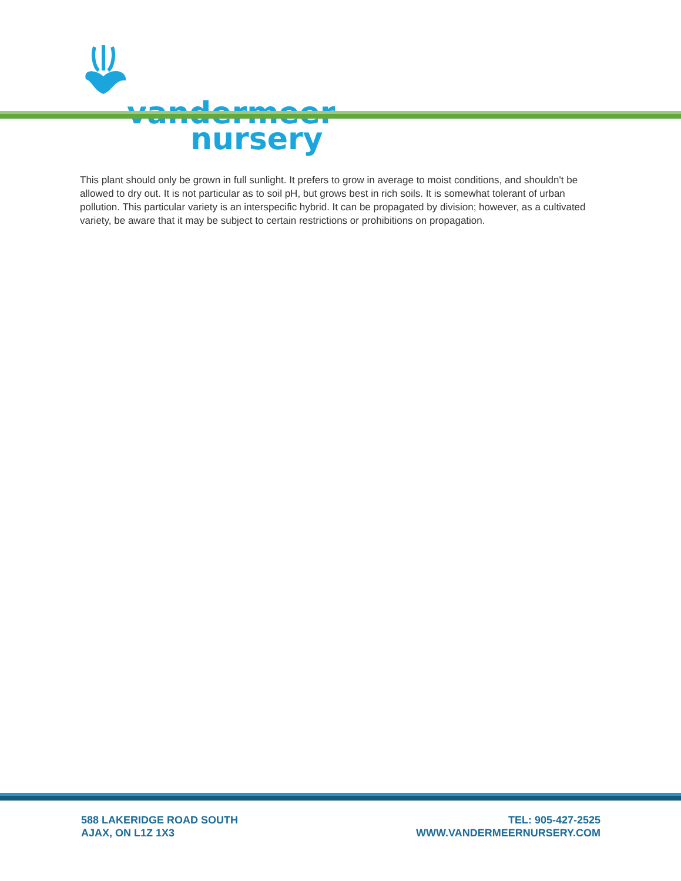vandermeer
nursery
This plant should only be grown in full sunlight. It prefers to grow in average to moist conditions, and shouldn't be allowed to dry out. It is not particular as to soil pH, but grows best in rich soils. It is somewhat tolerant of urban pollution. This particular variety is an interspecific hybrid. It can be propagated by division; however, as a cultivated variety, be aware that it may be subject to certain restrictions or prohibitions on propagation.
588 LAKERIDGE ROAD SOUTH
AJAX, ON L1Z 1X3
TEL: 905-427-2525
WWW.VANDERMEERNURSERY.COM